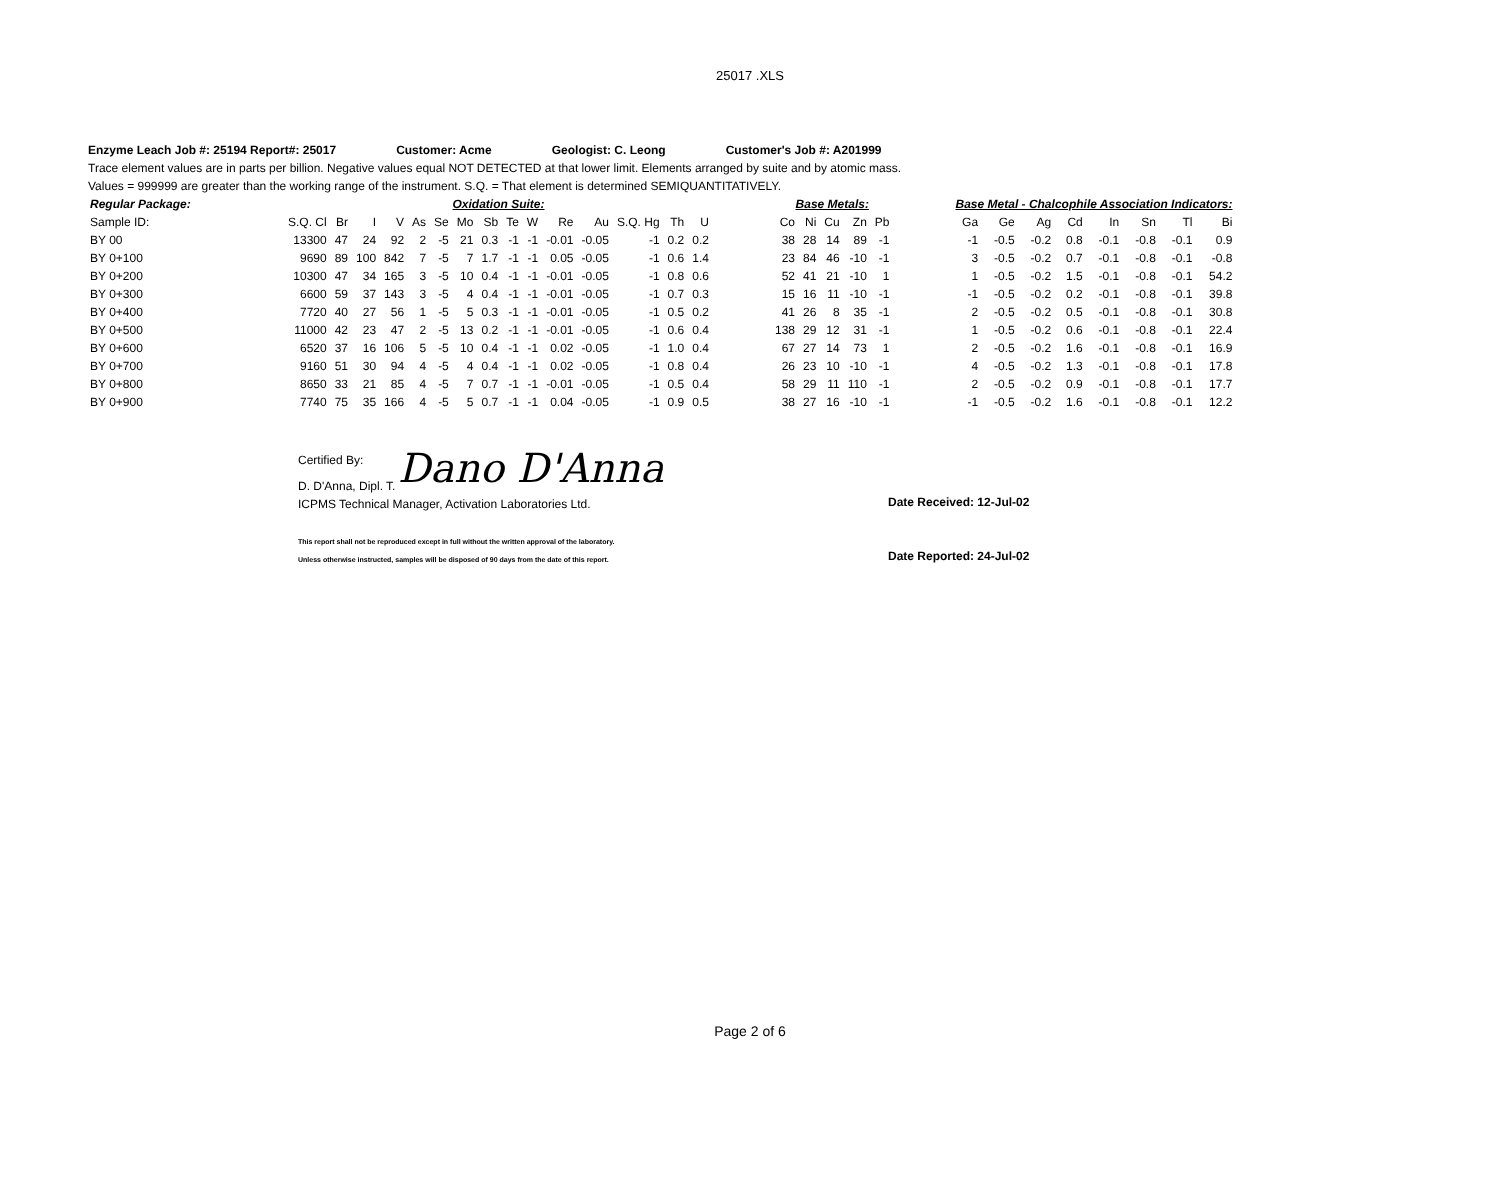25017 .XLS
Enzyme Leach Job #: 25194 Report#: 25017 Customer: Acme Geologist: C. Leong Customer's Job #: A201999
Trace element values are in parts per billion. Negative values equal NOT DETECTED at that lower limit. Elements arranged by suite and by atomic mass.
Values = 999999 are greater than the working range of the instrument. S.Q. = That element is determined SEMIQUANTITATIVELY.
| Regular Package: | Oxidation Suite: | | | | | | | | | | | | | | | | Base Metals: | | | | | | Base Metal - Chalcophile Association Indicators: | | | | | | | |
| --- | --- | --- | --- | --- | --- | --- | --- | --- | --- | --- | --- | --- | --- | --- | --- | --- | --- | --- | --- | --- | --- | --- | --- | --- | --- | --- | --- | --- | --- | --- |
| Sample ID: | S.Q. Cl | Br | I | V | As | Se | Mo | Sb | Te | W | Re | Au | S.Q. Hg | Th | U | | Co | Ni | Cu | Zn | Pb | | Ga | Ge | Ag | Cd | In | Sn | Tl | Bi |
| BY 00 | 13300 | 47 | 24 | 92 | 2 | -5 | 21 | 0.3 | -1 | -1 | -0.01 | -0.05 | -1 | 0.2 | 0.2 | | 38 | 28 | 14 | 89 | -1 | | -1 | -0.5 | -0.2 | 0.8 | -0.1 | -0.8 | -0.1 | 0.9 |
| BY 0+100 | 9690 | 89 | 100 | 842 | 7 | -5 | 7 | 1.7 | -1 | -1 | 0.05 | -0.05 | -1 | 0.6 | 1.4 | | 23 | 84 | 46 | -10 | -1 | | 3 | -0.5 | -0.2 | 0.7 | -0.1 | -0.8 | -0.1 | -0.8 |
| BY 0+200 | 10300 | 47 | 34 | 165 | 3 | -5 | 10 | 0.4 | -1 | -1 | -0.01 | -0.05 | -1 | 0.8 | 0.6 | | 52 | 41 | 21 | -10 | 1 | | 1 | -0.5 | -0.2 | 1.5 | -0.1 | -0.8 | -0.1 | 54.2 |
| BY 0+300 | 6600 | 59 | 37 | 143 | 3 | -5 | 4 | 0.4 | -1 | -1 | -0.01 | -0.05 | -1 | 0.7 | 0.3 | | 15 | 16 | 11 | -10 | -1 | | -1 | -0.5 | -0.2 | 0.2 | -0.1 | -0.8 | -0.1 | 39.8 |
| BY 0+400 | 7720 | 40 | 27 | 56 | 1 | -5 | 5 | 0.3 | -1 | -1 | -0.01 | -0.05 | -1 | 0.5 | 0.2 | | 41 | 26 | 8 | 35 | -1 | | 2 | -0.5 | -0.2 | 0.5 | -0.1 | -0.8 | -0.1 | 30.8 |
| BY 0+500 | 11000 | 42 | 23 | 47 | 2 | -5 | 13 | 0.2 | -1 | -1 | -0.01 | -0.05 | -1 | 0.6 | 0.4 | | 138 | 29 | 12 | 31 | -1 | | 1 | -0.5 | -0.2 | 0.6 | -0.1 | -0.8 | -0.1 | 22.4 |
| BY 0+600 | 6520 | 37 | 16 | 106 | 5 | -5 | 10 | 0.4 | -1 | -1 | 0.02 | -0.05 | -1 | 1.0 | 0.4 | | 67 | 27 | 14 | 73 | 1 | | 2 | -0.5 | -0.2 | 1.6 | -0.1 | -0.8 | -0.1 | 16.9 |
| BY 0+700 | 9160 | 51 | 30 | 94 | 4 | -5 | 4 | 0.4 | -1 | -1 | 0.02 | -0.05 | -1 | 0.8 | 0.4 | | 26 | 23 | 10 | -10 | -1 | | 4 | -0.5 | -0.2 | 1.3 | -0.1 | -0.8 | -0.1 | 17.8 |
| BY 0+800 | 8650 | 33 | 21 | 85 | 4 | -5 | 7 | 0.7 | -1 | -1 | -0.01 | -0.05 | -1 | 0.5 | 0.4 | | 58 | 29 | 11 | 110 | -1 | | 2 | -0.5 | -0.2 | 0.9 | -0.1 | -0.8 | -0.1 | 17.7 |
| BY 0+900 | 7740 | 75 | 35 | 166 | 4 | -5 | 5 | 0.7 | -1 | -1 | 0.04 | -0.05 | -1 | 0.9 | 0.5 | | 38 | 27 | 16 | -10 | -1 | | -1 | -0.5 | -0.2 | 1.6 | -0.1 | -0.8 | -0.1 | 12.2 |
Certified By:
Dano D'Anna
D. D'Anna, Dipl. T.
ICPMS Technical Manager, Activation Laboratories Ltd.
This report shall not be reproduced except in full without the written approval of the laboratory.
Unless otherwise instructed, samples will be disposed of 90 days from the date of this report.
Date Received: 12-Jul-02
Date Reported: 24-Jul-02
Page 2 of 6